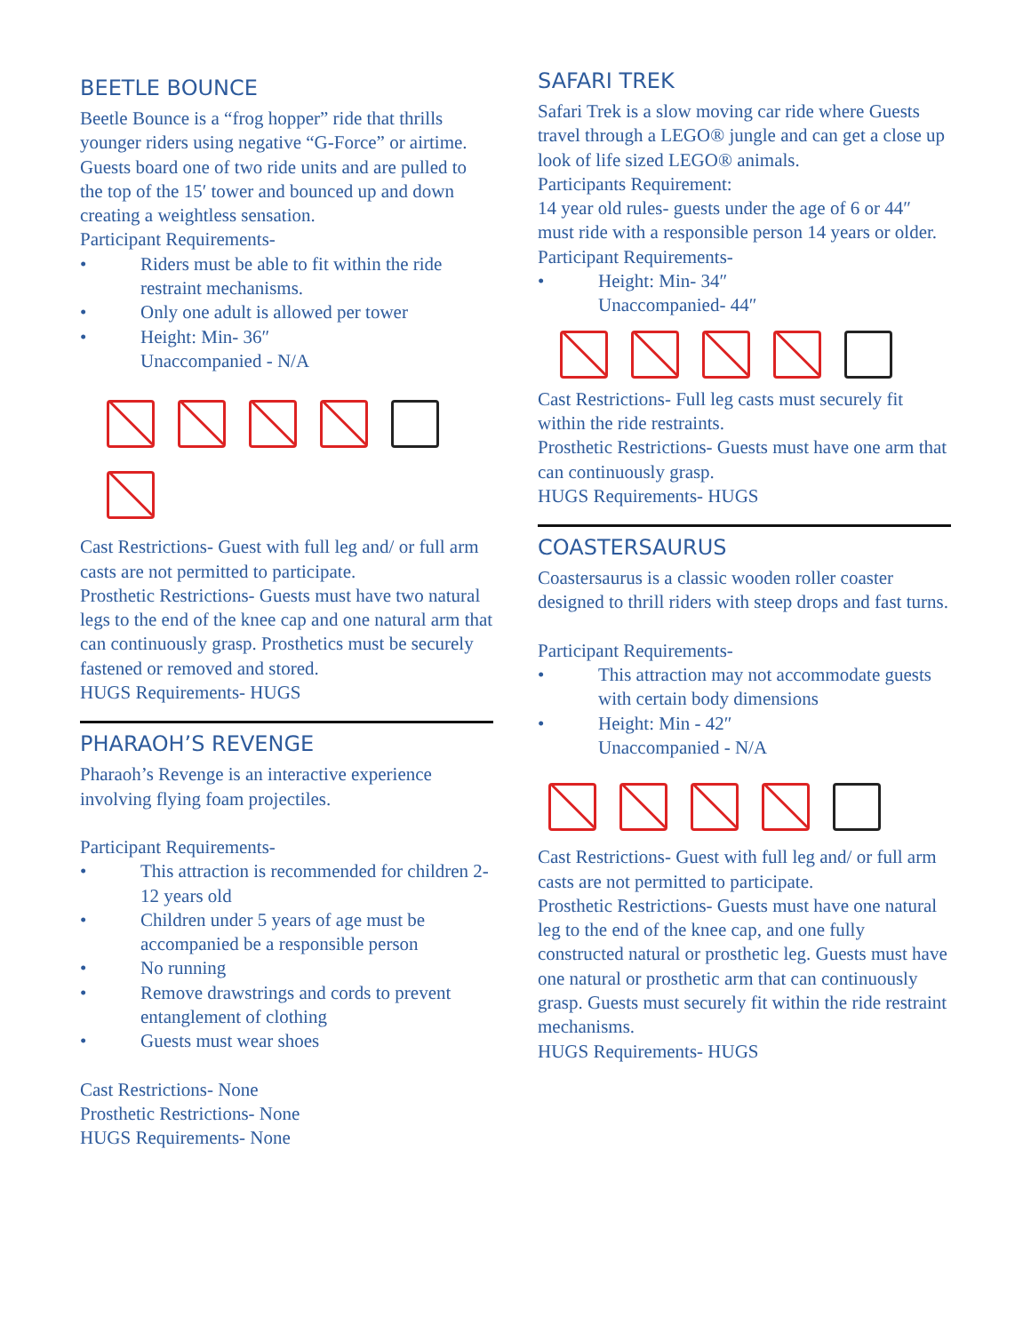BEETLE BOUNCE
Beetle Bounce is a “frog hopper” ride that thrills younger riders using negative “G-Force” or airtime. Guests board one of two ride units and are pulled to the top of the 15′ tower and bounced up and down creating a weightless sensation.
Participant Requirements-
• Riders must be able to fit within the ride restraint mechanisms.
• Only one adult is allowed per tower
• Height: Min- 36″
Unaccompanied - N/A
Cast Restrictions- Guest with full leg and/ or full arm casts are not permitted to participate.
Prosthetic Restrictions- Guests must have two natural legs to the end of the knee cap and one natural arm that can continuously grasp. Prosthetics must be securely fastened or removed and stored.
HUGS Requirements- HUGS
PHARAOH’S REVENGE
Pharaoh’s Revenge is an interactive experience involving flying foam projectiles.
Participant Requirements-
• This attraction is recommended for children 2-12 years old
• Children under 5 years of age must be accompanied be a responsible person
• No running
• Remove drawstrings and cords to prevent entanglement of clothing
• Guests must wear shoes
Cast Restrictions- None
Prosthetic Restrictions- None
HUGS Requirements- None
SAFARI TREK
Safari Trek is a slow moving car ride where Guests travel through a LEGO® jungle and can get a close up look of life sized LEGO® animals.
Participants Requirement:
14 year old rules- guests under the age of 6 or 44″ must ride with a responsible person 14 years or older.
Participant Requirements-
• Height: Min- 34″
Unaccompanied- 44″
Cast Restrictions- Full leg casts must securely fit within the ride restraints.
Prosthetic Restrictions- Guests must have one arm that can continuously grasp.
HUGS Requirements- HUGS
COASTERSAURUS
Coastersaurus is a classic wooden roller coaster designed to thrill riders with steep drops and fast turns.
Participant Requirements-
• This attraction may not accommodate guests with certain body dimensions
• Height: Min - 42″
Unaccompanied - N/A
Cast Restrictions- Guest with full leg and/ or full arm casts are not permitted to participate.
Prosthetic Restrictions- Guests must have one natural leg to the end of the knee cap, and one fully constructed natural or prosthetic leg. Guests must have one natural or prosthetic arm that can continuously grasp. Guests must securely fit within the ride restraint mechanisms.
HUGS Requirements- HUGS